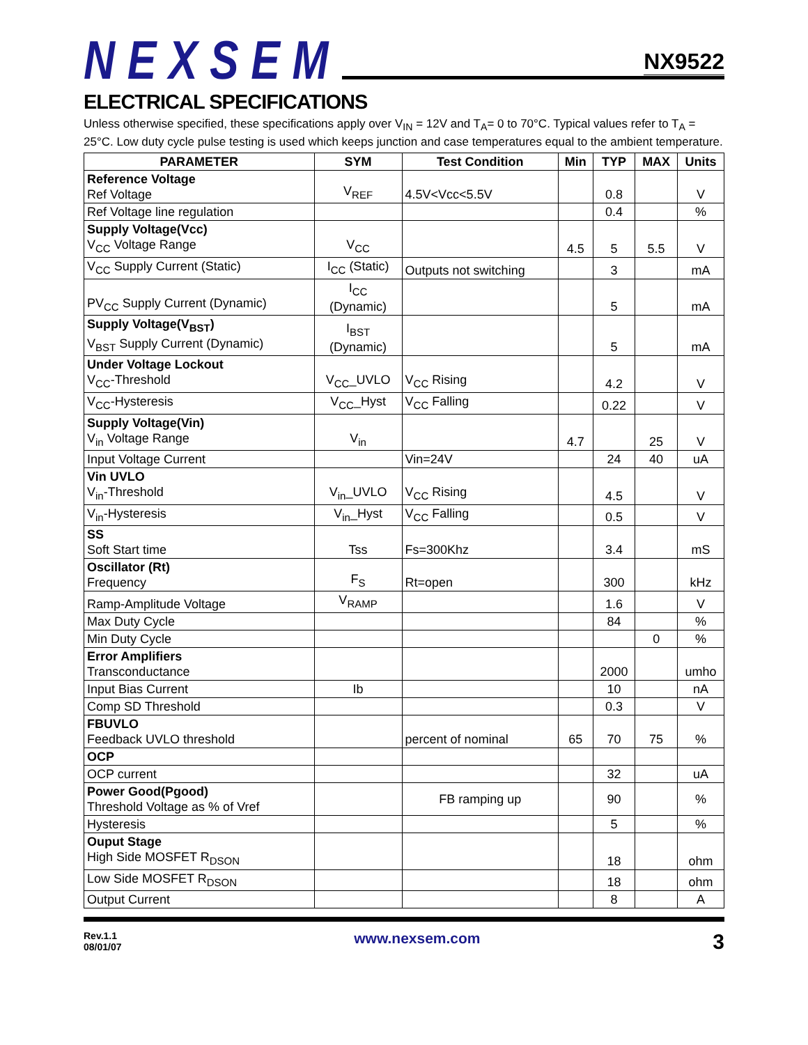NEXSEM
NX9522
ELECTRICAL SPECIFICATIONS
Unless otherwise specified, these specifications apply over V<sub>IN</sub> = 12V and T<sub>A</sub>= 0 to 70°C. Typical values refer to T<sub>A</sub> = 25°C. Low duty cycle pulse testing is used which keeps junction and case temperatures equal to the ambient temperature.
| PARAMETER | SYM | Test Condition | Min | TYP | MAX | Units |
| --- | --- | --- | --- | --- | --- | --- |
| Reference Voltage Ref Voltage | V<sub>REF</sub> | 4.5V<Vcc<5.5V | | 0.8 | | V |
| Ref Voltage line regulation | | | | 0.4 | | % |
| Supply Voltage(Vcc) V<sub>CC</sub> Voltage Range | V<sub>CC</sub> | | 4.5 | 5 | 5.5 | V |
| V<sub>CC</sub> Supply Current (Static) | I<sub>CC</sub> (Static) | Outputs not switching | | 3 | | mA |
| PV<sub>CC</sub> Supply Current (Dynamic) | I<sub>CC</sub> (Dynamic) | | | 5 | | mA |
| Supply Voltage(V<sub>BST</sub>) V<sub>BST</sub> Supply Current (Dynamic) | I<sub>BST</sub> (Dynamic) | | | 5 | | mA |
| Under Voltage Lockout V<sub>CC</sub>-Threshold | V<sub>CC</sub>_UVLO | V<sub>CC</sub> Rising | | 4.2 | | V |
| V<sub>CC</sub>-Hysteresis | V<sub>CC</sub>_Hyst | V<sub>CC</sub> Falling | | 0.22 | | V |
| Supply Voltage(Vin) V<sub>in</sub> Voltage Range | V<sub>in</sub> | | 4.7 | | 25 | V |
| Input Voltage Current | | Vin=24V | | 24 | 40 | uA |
| Vin UVLO V<sub>in</sub>-Threshold | V<sub>in</sub>_UVLO | V<sub>CC</sub> Rising | | 4.5 | | V |
| V<sub>in</sub>-Hysteresis | V<sub>in</sub>_Hyst | V<sub>CC</sub> Falling | | 0.5 | | V |
| SS Soft Start time | Tss | Fs=300Khz | | 3.4 | | mS |
| Oscillator (Rt) Frequency | F<sub>S</sub> | Rt=open | | 300 | | kHz |
| Ramp-Amplitude Voltage | V<sub>RAMP</sub> | | | 1.6 | | V |
| Max Duty Cycle | | | | 84 | | % |
| Min Duty Cycle | | | | | 0 | % |
| Error Amplifiers Transconductance | | | | 2000 | | umho |
| Input Bias Current | Ib | | | 10 | | nA |
| Comp SD Threshold | | | | 0.3 | | V |
| FBUVLO Feedback UVLO threshold | | percent of nominal | 65 | 70 | 75 | % |
| OCP | | | | | | |
| OCP current | | | | 32 | | uA |
| Power Good(Pgood) Threshold Voltage as % of Vref | | FB ramping up | | 90 | | % |
| Hysteresis | | | | 5 | | % |
| Ouput Stage High Side MOSFET R<sub>DSON</sub> | | | | 18 | | ohm |
| Low Side MOSFET R<sub>DSON</sub> | | | | 18 | | ohm |
| Output Current | | | | 8 | | A |
Rev.1.1
08/01/07
www.nexsem.com
3